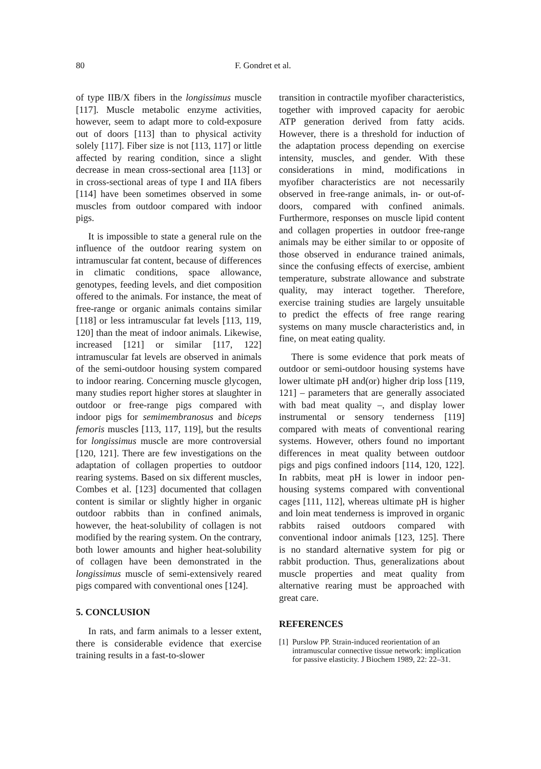80 F. Gondret et al.
of type IIB/X fibers in the longissimus muscle [117]. Muscle metabolic enzyme activities, however, seem to adapt more to cold-exposure out of doors [113] than to physical activity solely [117]. Fiber size is not [113, 117] or little affected by rearing condition, since a slight decrease in mean cross-sectional area [113] or in cross-sectional areas of type I and IIA fibers [114] have been sometimes observed in some muscles from outdoor compared with indoor pigs.
It is impossible to state a general rule on the influence of the outdoor rearing system on intramuscular fat content, because of differences in climatic conditions, space allowance, genotypes, feeding levels, and diet composition offered to the animals. For instance, the meat of free-range or organic animals contains similar [118] or less intramuscular fat levels [113, 119, 120] than the meat of indoor animals. Likewise, increased [121] or similar [117, 122] intramuscular fat levels are observed in animals of the semi-outdoor housing system compared to indoor rearing. Concerning muscle glycogen, many studies report higher stores at slaughter in outdoor or free-range pigs compared with indoor pigs for semimembranosus and biceps femoris muscles [113, 117, 119], but the results for longissimus muscle are more controversial [120, 121]. There are few investigations on the adaptation of collagen properties to outdoor rearing systems. Based on six different muscles, Combes et al. [123] documented that collagen content is similar or slightly higher in organic outdoor rabbits than in confined animals, however, the heat-solubility of collagen is not modified by the rearing system. On the contrary, both lower amounts and higher heat-solubility of collagen have been demonstrated in the longissimus muscle of semi-extensively reared pigs compared with conventional ones [124].
5. CONCLUSION
In rats, and farm animals to a lesser extent, there is considerable evidence that exercise training results in a fast-to-slower
transition in contractile myofiber characteristics, together with improved capacity for aerobic ATP generation derived from fatty acids. However, there is a threshold for induction of the adaptation process depending on exercise intensity, muscles, and gender. With these considerations in mind, modifications in myofiber characteristics are not necessarily observed in free-range animals, in- or out-of-doors, compared with confined animals. Furthermore, responses on muscle lipid content and collagen properties in outdoor free-range animals may be either similar to or opposite of those observed in endurance trained animals, since the confusing effects of exercise, ambient temperature, substrate allowance and substrate quality, may interact together. Therefore, exercise training studies are largely unsuitable to predict the effects of free range rearing systems on many muscle characteristics and, in fine, on meat eating quality.
There is some evidence that pork meats of outdoor or semi-outdoor housing systems have lower ultimate pH and(or) higher drip loss [119, 121] – parameters that are generally associated with bad meat quality –, and display lower instrumental or sensory tenderness [119] compared with meats of conventional rearing systems. However, others found no important differences in meat quality between outdoor pigs and pigs confined indoors [114, 120, 122]. In rabbits, meat pH is lower in indoor pen-housing systems compared with conventional cages [111, 112], whereas ultimate pH is higher and loin meat tenderness is improved in organic rabbits raised outdoors compared with conventional indoor animals [123, 125]. There is no standard alternative system for pig or rabbit production. Thus, generalizations about muscle properties and meat quality from alternative rearing must be approached with great care.
REFERENCES
[1]
Purslow PP. Strain-induced reorientation of an intramuscular connective tissue network: implication for passive elasticity. J Biochem 1989, 22: 22–31.